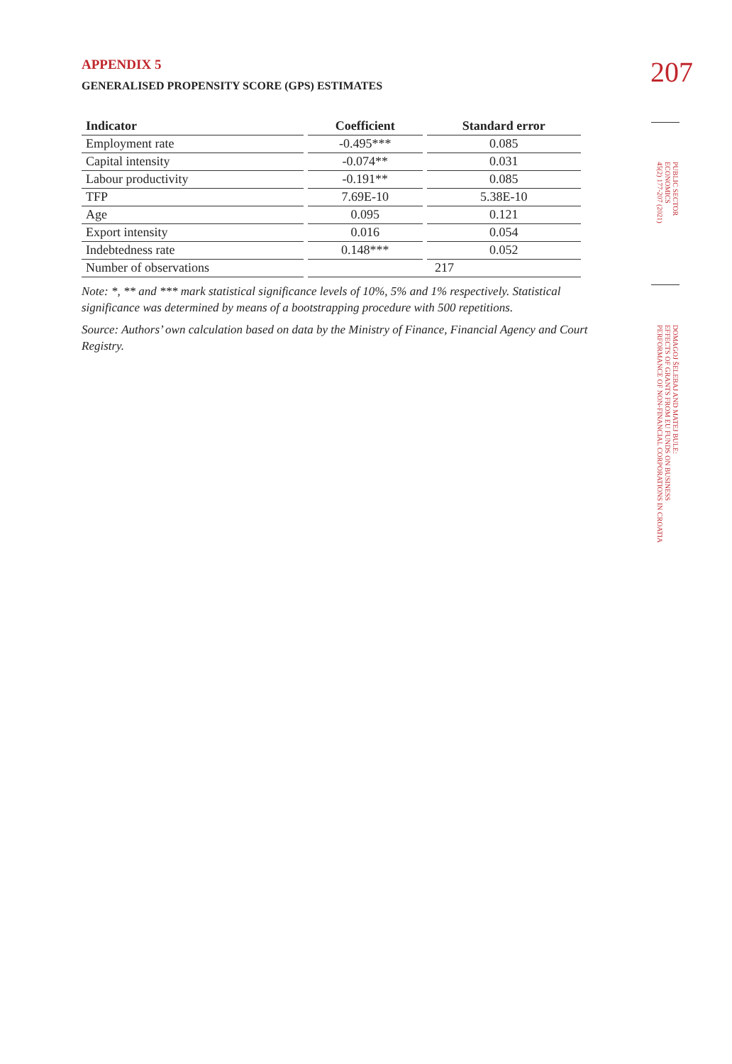207
PUBLIC SECTOR
ECONOMICS
45(2) 177-207 (2021)
DOMAGOJ ŠELEBAJ AND MATEJ BULE:
EFFECTS OF GRANTS FROM EU FUNDS ON BUSINESS
PERFORMANCE OF NON-FINANCIAL CORPORATIONS IN CROATIA
APPENDIX 5
GENERALISED PROPENSITY SCORE (GPS) ESTIMATES
| Indicator | Coefficient | Standard error |
| --- | --- | --- |
| Employment rate | -0.495*** | 0.085 |
| Capital intensity | -0.074** | 0.031 |
| Labour productivity | -0.191** | 0.085 |
| TFP | 7.69E-10 | 5.38E-10 |
| Age | 0.095 | 0.121 |
| Export intensity | 0.016 | 0.054 |
| Indebtedness rate | 0.148*** | 0.052 |
| Number of observations | 217 | |
Note: *, ** and *** mark statistical significance levels of 10%, 5% and 1% respectively. Statistical significance was determined by means of a bootstrapping procedure with 500 repetitions.
Source: Authors’ own calculation based on data by the Ministry of Finance, Financial Agency and Court Registry.